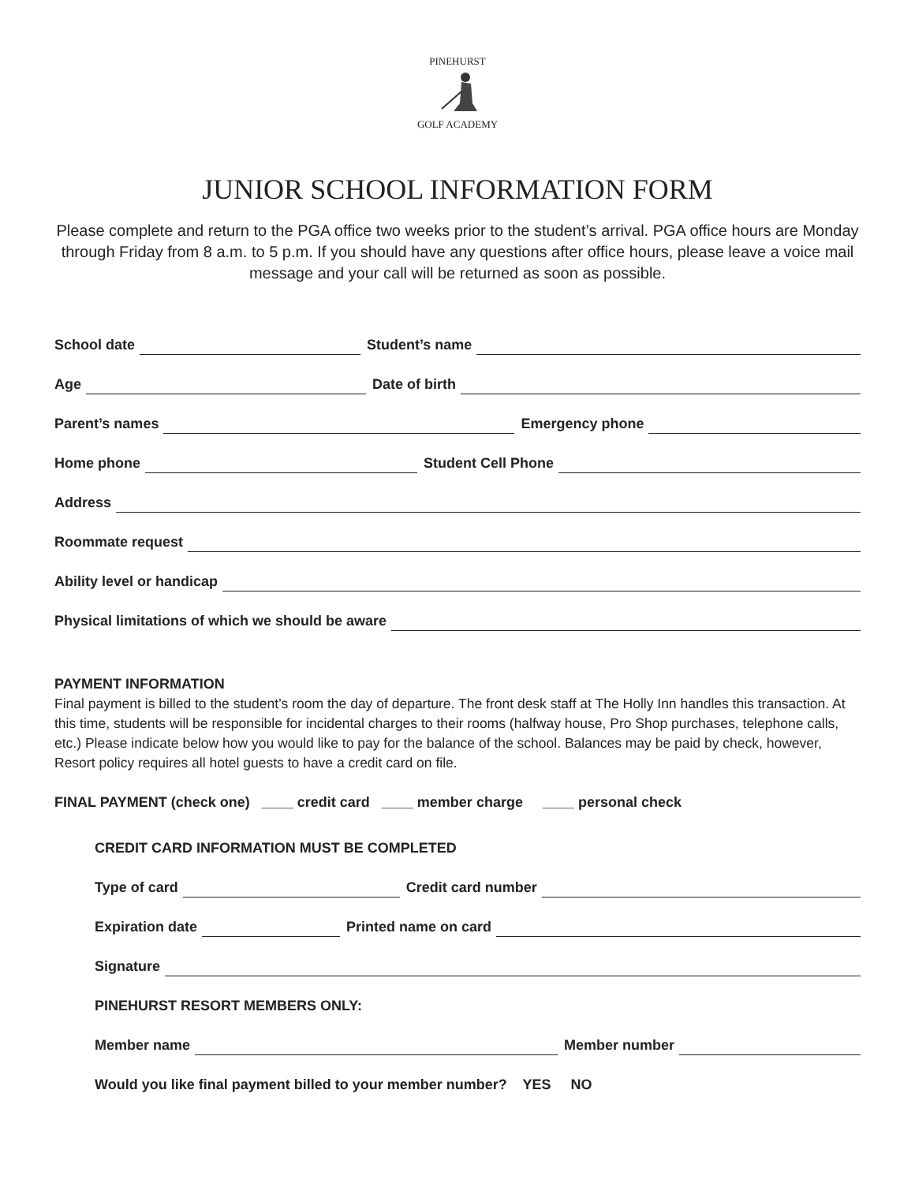PINEHURST
GOLF ACADEMY
JUNIOR SCHOOL INFORMATION FORM
Please complete and return to the PGA office two weeks prior to the student’s arrival. PGA office hours are Monday through Friday from 8 a.m. to 5 p.m. If you should have any questions after office hours, please leave a voice mail message and your call will be returned as soon as possible.
School date Student’s name
Age Date of birth
Parent’s names Emergency phone
Home phone Student Cell Phone
Address
Roommate request
Ability level or handicap
Physical limitations of which we should be aware
PAYMENT INFORMATION
Final payment is billed to the student’s room the day of departure. The front desk staff at The Holly Inn handles this transaction. At this time, students will be responsible for incidental charges to their rooms (halfway house, Pro Shop purchases, telephone calls, etc.) Please indicate below how you would like to pay for the balance of the school. Balances may be paid by check, however, Resort policy requires all hotel guests to have a credit card on file.
FINAL PAYMENT (check one) ____ credit card ____ member charge ____ personal check
CREDIT CARD INFORMATION MUST BE COMPLETED
Type of card Credit card number
Expiration date Printed name on card
Signature
PINEHURST RESORT MEMBERS ONLY:
Member name Member number
Would you like final payment billed to your member number? YES NO